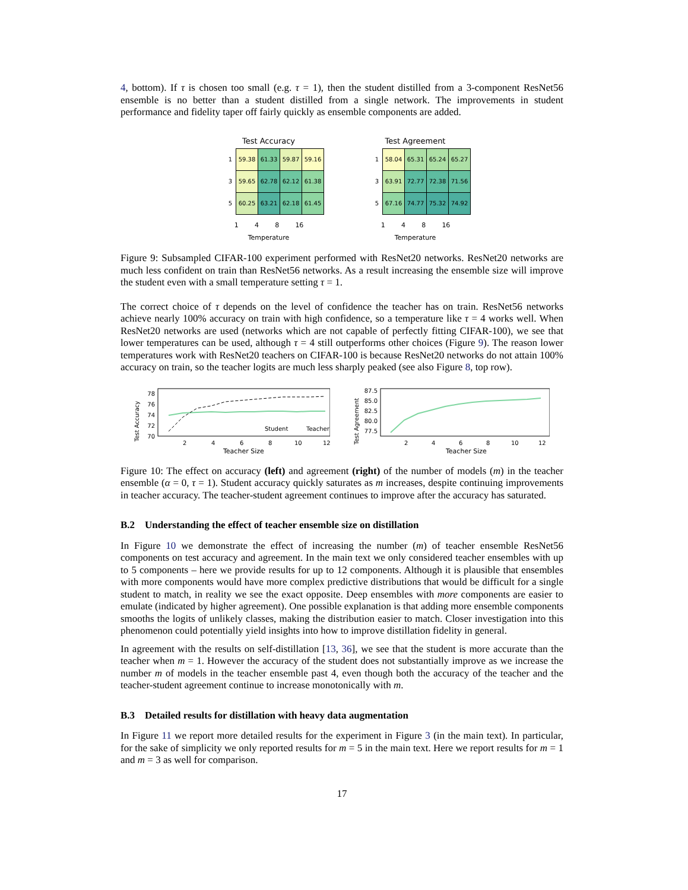4, bottom). If τ is chosen too small (e.g. τ = 1), then the student distilled from a 3-component ResNet56 ensemble is no better than a student distilled from a single network. The improvements in student performance and fidelity taper off fairly quickly as ensemble components are added.
Test Accuracy
| 1 | 59.38 | 61.33 | 59.87 | 59.16 |
| 3 | 59.65 | 62.78 | 62.12 | 61.38 |
| 5 | 60.25 | 63.21 | 62.18 | 61.45 |
1 4 8 16
Temperature
Test Agreement
| 1 | 58.04 | 65.31 | 65.24 | 65.27 |
| 3 | 63.91 | 72.77 | 72.38 | 71.56 |
| 5 | 67.16 | 74.77 | 75.32 | 74.92 |
1 4 8 16
Temperature
Figure 9: Subsampled CIFAR-100 experiment performed with ResNet20 networks. ResNet20 networks are much less confident on train than ResNet56 networks. As a result increasing the ensemble size will improve the student even with a small temperature setting τ = 1.
The correct choice of τ depends on the level of confidence the teacher has on train. ResNet56 networks achieve nearly 100% accuracy on train with high confidence, so a temperature like τ = 4 works well. When ResNet20 networks are used (networks which are not capable of perfectly fitting CIFAR-100), we see that lower temperatures can be used, although τ = 4 still outperforms other choices (Figure 9). The reason lower temperatures work with ResNet20 teachers on CIFAR-100 is because ResNet20 networks do not attain 100% accuracy on train, so the teacher logits are much less sharply peaked (see also Figure 8, top row).
Test Accuracy
78
76
74
72
70
2
4
6
8
10
12
Teacher Size
Student
Teacher
Test Agreement
87.5
85.0
82.5
80.0
77.5
2
4
6
8
10
12
Teacher Size
Figure 10: The effect on accuracy (left) and agreement (right) of the number of models (m) in the teacher ensemble (α = 0, τ = 1). Student accuracy quickly saturates as m increases, despite continuing improvements in teacher accuracy. The teacher-student agreement continues to improve after the accuracy has saturated.
B.2 Understanding the effect of teacher ensemble size on distillation
In Figure 10 we demonstrate the effect of increasing the number (m) of teacher ensemble ResNet56 components on test accuracy and agreement. In the main text we only considered teacher ensembles with up to 5 components – here we provide results for up to 12 components. Although it is plausible that ensembles with more components would have more complex predictive distributions that would be difficult for a single student to match, in reality we see the exact opposite. Deep ensembles with more components are easier to emulate (indicated by higher agreement). One possible explanation is that adding more ensemble components smooths the logits of unlikely classes, making the distribution easier to match. Closer investigation into this phenomenon could potentially yield insights into how to improve distillation fidelity in general.
In agreement with the results on self-distillation [13, 36], we see that the student is more accurate than the teacher when m = 1. However the accuracy of the student does not substantially improve as we increase the number m of models in the teacher ensemble past 4, even though both the accuracy of the teacher and the teacher-student agreement continue to increase monotonically with m.
B.3 Detailed results for distillation with heavy data augmentation
In Figure 11 we report more detailed results for the experiment in Figure 3 (in the main text). In particular, for the sake of simplicity we only reported results for m = 5 in the main text. Here we report results for m = 1 and m = 3 as well for comparison.
17